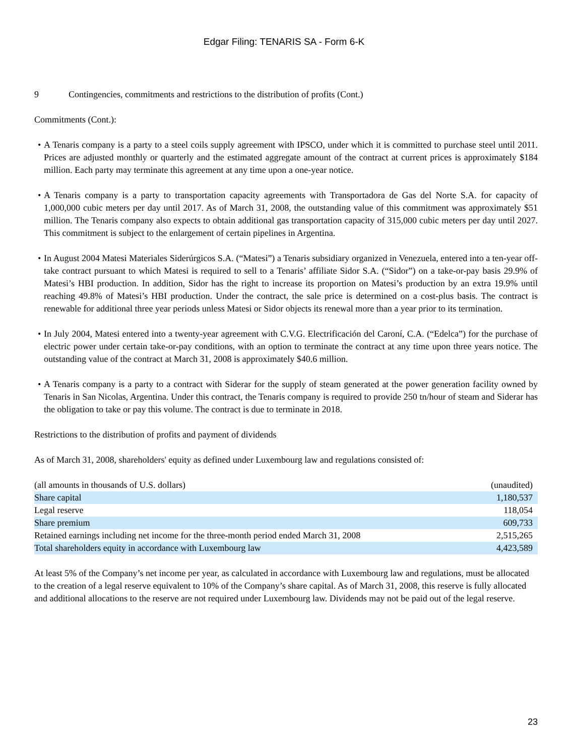Edgar Filing: TENARIS SA - Form 6-K
9 Contingencies, commitments and restrictions to the distribution of profits (Cont.)
Commitments (Cont.):
• A Tenaris company is a party to a steel coils supply agreement with IPSCO, under which it is committed to purchase steel until 2011. Prices are adjusted monthly or quarterly and the estimated aggregate amount of the contract at current prices is approximately $184 million. Each party may terminate this agreement at any time upon a one-year notice.
• A Tenaris company is a party to transportation capacity agreements with Transportadora de Gas del Norte S.A. for capacity of 1,000,000 cubic meters per day until 2017. As of March 31, 2008, the outstanding value of this commitment was approximately $51 million. The Tenaris company also expects to obtain additional gas transportation capacity of 315,000 cubic meters per day until 2027. This commitment is subject to the enlargement of certain pipelines in Argentina.
• In August 2004 Matesi Materiales Siderúrgicos S.A. (“Matesi”) a Tenaris subsidiary organized in Venezuela, entered into a ten-year off-take contract pursuant to which Matesi is required to sell to a Tenaris’ affiliate Sidor S.A. (“Sidor”) on a take-or-pay basis 29.9% of Matesi’s HBI production. In addition, Sidor has the right to increase its proportion on Matesi’s production by an extra 19.9% until reaching 49.8% of Matesi’s HBI production. Under the contract, the sale price is determined on a cost-plus basis. The contract is renewable for additional three year periods unless Matesi or Sidor objects its renewal more than a year prior to its termination.
• In July 2004, Matesi entered into a twenty-year agreement with C.V.G. Electrificación del Caroní, C.A. (“Edelca”) for the purchase of electric power under certain take-or-pay conditions, with an option to terminate the contract at any time upon three years notice. The outstanding value of the contract at March 31, 2008 is approximately $40.6 million.
• A Tenaris company is a party to a contract with Siderar for the supply of steam generated at the power generation facility owned by Tenaris in San Nicolas, Argentina. Under this contract, the Tenaris company is required to provide 250 tn/hour of steam and Siderar has the obligation to take or pay this volume. The contract is due to terminate in 2018.
Restrictions to the distribution of profits and payment of dividends
As of March 31, 2008, shareholders' equity as defined under Luxembourg law and regulations consisted of:
| (all amounts in thousands of U.S. dollars) | (unaudited) |
| --- | --- |
| Share capital | 1,180,537 |
| Legal reserve | 118,054 |
| Share premium | 609,733 |
| Retained earnings including net income for the three-month period ended March 31, 2008 | 2,515,265 |
| Total shareholders equity in accordance with Luxembourg law | 4,423,589 |
At least 5% of the Company’s net income per year, as calculated in accordance with Luxembourg law and regulations, must be allocated to the creation of a legal reserve equivalent to 10% of the Company’s share capital. As of March 31, 2008, this reserve is fully allocated and additional allocations to the reserve are not required under Luxembourg law. Dividends may not be paid out of the legal reserve.
23